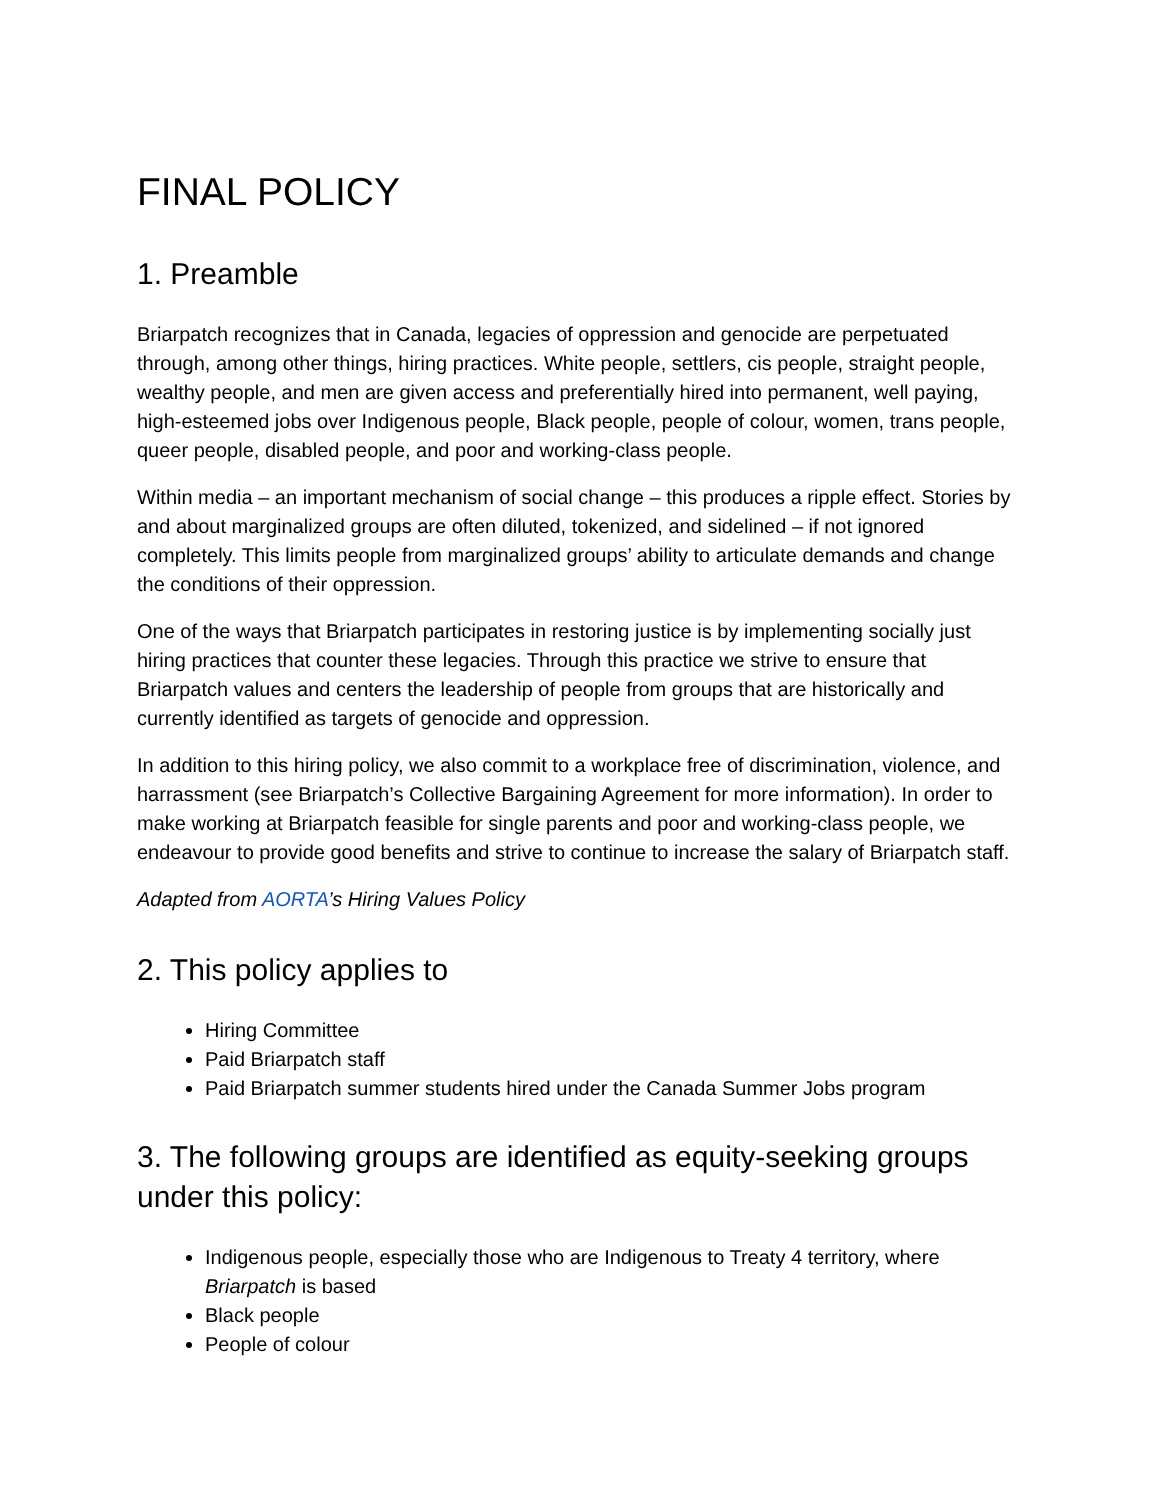FINAL POLICY
1. Preamble
Briarpatch recognizes that in Canada, legacies of oppression and genocide are perpetuated through, among other things, hiring practices. White people, settlers, cis people, straight people, wealthy people, and men are given access and preferentially hired into permanent, well paying, high-esteemed jobs over Indigenous people, Black people, people of colour, women, trans people, queer people, disabled people, and poor and working-class people.
Within media – an important mechanism of social change – this produces a ripple effect. Stories by and about marginalized groups are often diluted, tokenized, and sidelined – if not ignored completely. This limits people from marginalized groups’ ability to articulate demands and change the conditions of their oppression.
One of the ways that Briarpatch participates in restoring justice is by implementing socially just hiring practices that counter these legacies. Through this practice we strive to ensure that Briarpatch values and centers the leadership of people from groups that are historically and currently identified as targets of genocide and oppression.
In addition to this hiring policy, we also commit to a workplace free of discrimination, violence, and harrassment (see Briarpatch’s Collective Bargaining Agreement for more information). In order to make working at Briarpatch feasible for single parents and poor and working-class people, we endeavour to provide good benefits and strive to continue to increase the salary of Briarpatch staff.
Adapted from AORTA’s Hiring Values Policy
2. This policy applies to
Hiring Committee
Paid Briarpatch staff
Paid Briarpatch summer students hired under the Canada Summer Jobs program
3. The following groups are identified as equity-seeking groups under this policy:
Indigenous people, especially those who are Indigenous to Treaty 4 territory, where Briarpatch is based
Black people
People of colour